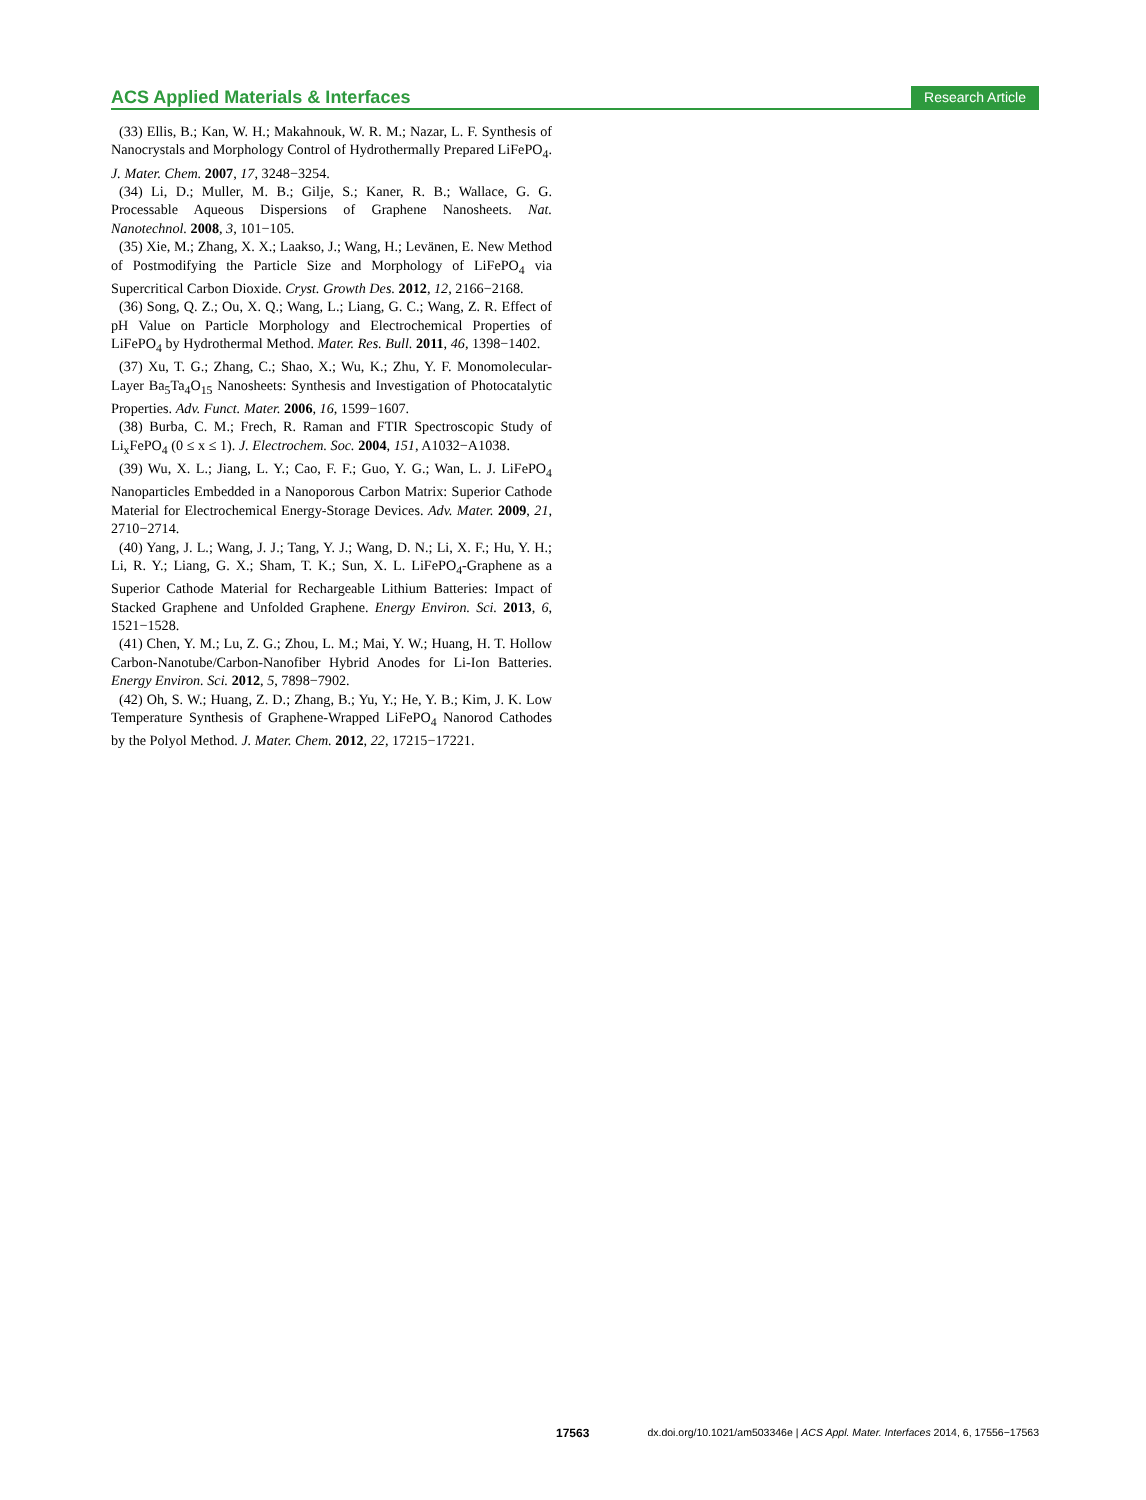ACS Applied Materials & Interfaces Research Article
(33) Ellis, B.; Kan, W. H.; Makahnouk, W. R. M.; Nazar, L. F. Synthesis of Nanocrystals and Morphology Control of Hydrothermally Prepared LiFePO<sub>4</sub>. J. Mater. Chem. 2007, 17, 3248−3254.
(34) Li, D.; Muller, M. B.; Gilje, S.; Kaner, R. B.; Wallace, G. G. Processable Aqueous Dispersions of Graphene Nanosheets. Nat. Nanotechnol. 2008, 3, 101−105.
(35) Xie, M.; Zhang, X. X.; Laakso, J.; Wang, H.; Levänen, E. New Method of Postmodifying the Particle Size and Morphology of LiFePO<sub>4</sub> via Supercritical Carbon Dioxide. Cryst. Growth Des. 2012, 12, 2166−2168.
(36) Song, Q. Z.; Ou, X. Q.; Wang, L.; Liang, G. C.; Wang, Z. R. Effect of pH Value on Particle Morphology and Electrochemical Properties of LiFePO<sub>4</sub> by Hydrothermal Method. Mater. Res. Bull. 2011, 46, 1398−1402.
(37) Xu, T. G.; Zhang, C.; Shao, X.; Wu, K.; Zhu, Y. F. Monomolecular-Layer Ba<sub>5</sub>Ta<sub>4</sub>O<sub>15</sub> Nanosheets: Synthesis and Investigation of Photocatalytic Properties. Adv. Funct. Mater. 2006, 16, 1599−1607.
(38) Burba, C. M.; Frech, R. Raman and FTIR Spectroscopic Study of Li<sub>x</sub>FePO<sub>4</sub> (0 ≤ x ≤ 1). J. Electrochem. Soc. 2004, 151, A1032−A1038.
(39) Wu, X. L.; Jiang, L. Y.; Cao, F. F.; Guo, Y. G.; Wan, L. J. LiFePO<sub>4</sub> Nanoparticles Embedded in a Nanoporous Carbon Matrix: Superior Cathode Material for Electrochemical Energy-Storage Devices. Adv. Mater. 2009, 21, 2710−2714.
(40) Yang, J. L.; Wang, J. J.; Tang, Y. J.; Wang, D. N.; Li, X. F.; Hu, Y. H.; Li, R. Y.; Liang, G. X.; Sham, T. K.; Sun, X. L. LiFePO<sub>4</sub>-Graphene as a Superior Cathode Material for Rechargeable Lithium Batteries: Impact of Stacked Graphene and Unfolded Graphene. Energy Environ. Sci. 2013, 6, 1521−1528.
(41) Chen, Y. M.; Lu, Z. G.; Zhou, L. M.; Mai, Y. W.; Huang, H. T. Hollow Carbon-Nanotube/Carbon-Nanofiber Hybrid Anodes for Li-Ion Batteries. Energy Environ. Sci. 2012, 5, 7898−7902.
(42) Oh, S. W.; Huang, Z. D.; Zhang, B.; Yu, Y.; He, Y. B.; Kim, J. K. Low Temperature Synthesis of Graphene-Wrapped LiFePO<sub>4</sub> Nanorod Cathodes by the Polyol Method. J. Mater. Chem. 2012, 22, 17215−17221.
17563 dx.doi.org/10.1021/am503346e | ACS Appl. Mater. Interfaces 2014, 6, 17556−17563